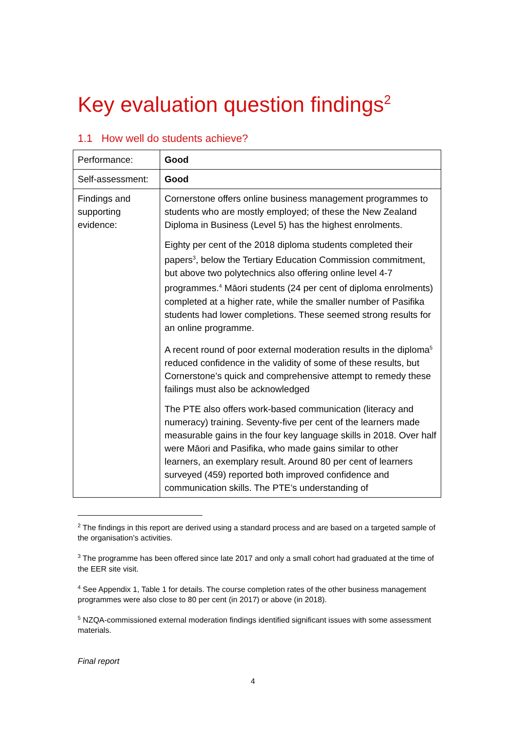Key evaluation question findings<sup>2</sup>
1.1 How well do students achieve?
| Performance: | Good |
| Self-assessment: | Good |
| Findings and supporting evidence: | Cornerstone offers online business management programmes to students who are mostly employed; of these the New Zealand Diploma in Business (Level 5) has the highest enrolments. Eighty per cent of the 2018 diploma students completed their papers<sup>3</sup>, below the Tertiary Education Commission commitment, but above two polytechnics also offering online level 4-7 programmes.<sup>4</sup> Māori students (24 per cent of diploma enrolments) completed at a higher rate, while the smaller number of Pasifika students had lower completions. These seemed strong results for an online programme. A recent round of poor external moderation results in the diploma<sup>5</sup> reduced confidence in the validity of some of these results, but Cornerstone’s quick and comprehensive attempt to remedy these failings must also be acknowledged The PTE also offers work-based communication (literacy and numeracy) training. Seventy-five per cent of the learners made measurable gains in the four key language skills in 2018. Over half were Māori and Pasifika, who made gains similar to other learners, an exemplary result. Around 80 per cent of learners surveyed (459) reported both improved confidence and communication skills. The PTE’s understanding of |
<sup>2</sup> The findings in this report are derived using a standard process and are based on a targeted sample of the organisation’s activities.
<sup>3</sup> The programme has been offered since late 2017 and only a small cohort had graduated at the time of the EER site visit.
<sup>4</sup> See Appendix 1, Table 1 for details. The course completion rates of the other business management programmes were also close to 80 per cent (in 2017) or above (in 2018).
<sup>5</sup> NZQA-commissioned external moderation findings identified significant issues with some assessment materials.
Final report
4